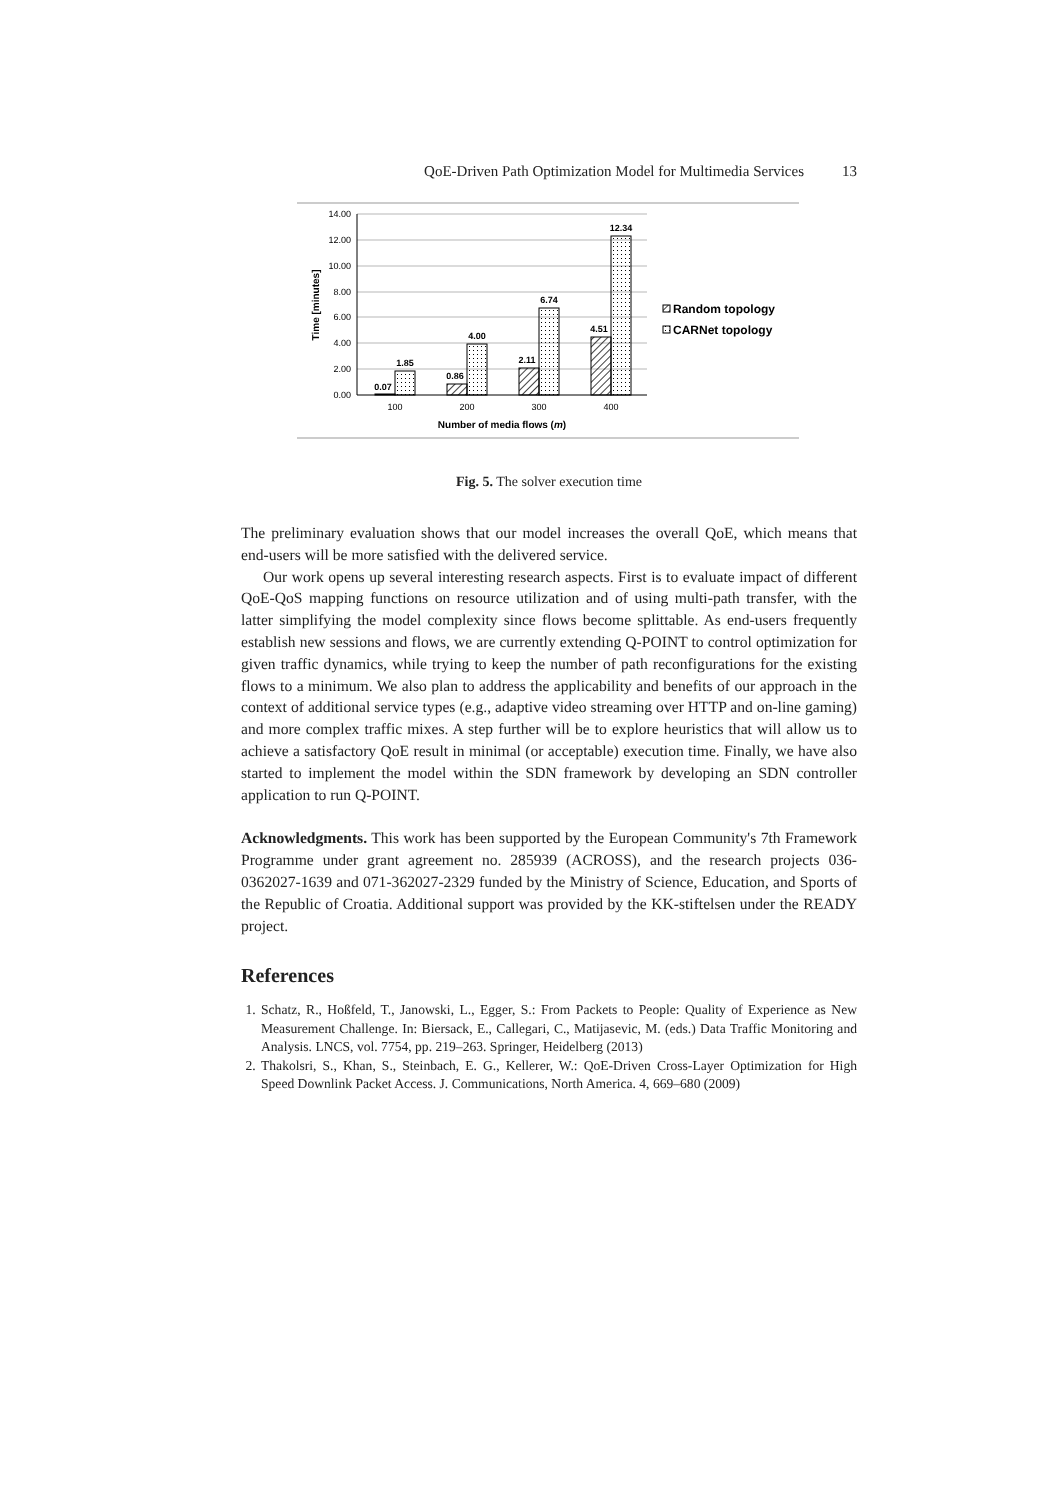QoE-Driven Path Optimization Model for Multimedia Services 13
14.00
12.00
10.00
8.00
6.00
4.00
2.00
0.00
0.07
1.85
0.86
4.00
2.11
6.74
4.51
12.34
100
200
300
400
Number of media flows (m)
Time [minutes]
Random topology
CARNet topology
Fig. 5. The solver execution time
The preliminary evaluation shows that our model increases the overall QoE, which means that end-users will be more satisfied with the delivered service.
Our work opens up several interesting research aspects. First is to evaluate impact of different QoE-QoS mapping functions on resource utilization and of using multi-path transfer, with the latter simplifying the model complexity since flows become splittable. As end-users frequently establish new sessions and flows, we are currently extending Q-POINT to control optimization for given traffic dynamics, while trying to keep the number of path reconfigurations for the existing flows to a minimum. We also plan to address the applicability and benefits of our approach in the context of additional service types (e.g., adaptive video streaming over HTTP and on-line gaming) and more complex traffic mixes. A step further will be to explore heuristics that will allow us to achieve a satisfactory QoE result in minimal (or acceptable) execution time. Finally, we have also started to implement the model within the SDN framework by developing an SDN controller application to run Q-POINT.
Acknowledgments. This work has been supported by the European Community's 7th Framework Programme under grant agreement no. 285939 (ACROSS), and the research projects 036-0362027-1639 and 071-362027-2329 funded by the Ministry of Science, Education, and Sports of the Republic of Croatia. Additional support was provided by the KK-stiftelsen under the READY project.
References
1. Schatz, R., Hoßfeld, T., Janowski, L., Egger, S.: From Packets to People: Quality of Experience as New Measurement Challenge. In: Biersack, E., Callegari, C., Matijasevic, M. (eds.) Data Traffic Monitoring and Analysis. LNCS, vol. 7754, pp. 219–263. Springer, Heidelberg (2013)
2. Thakolsri, S., Khan, S., Steinbach, E. G., Kellerer, W.: QoE-Driven Cross-Layer Optimization for High Speed Downlink Packet Access. J. Communications, North America. 4, 669–680 (2009)